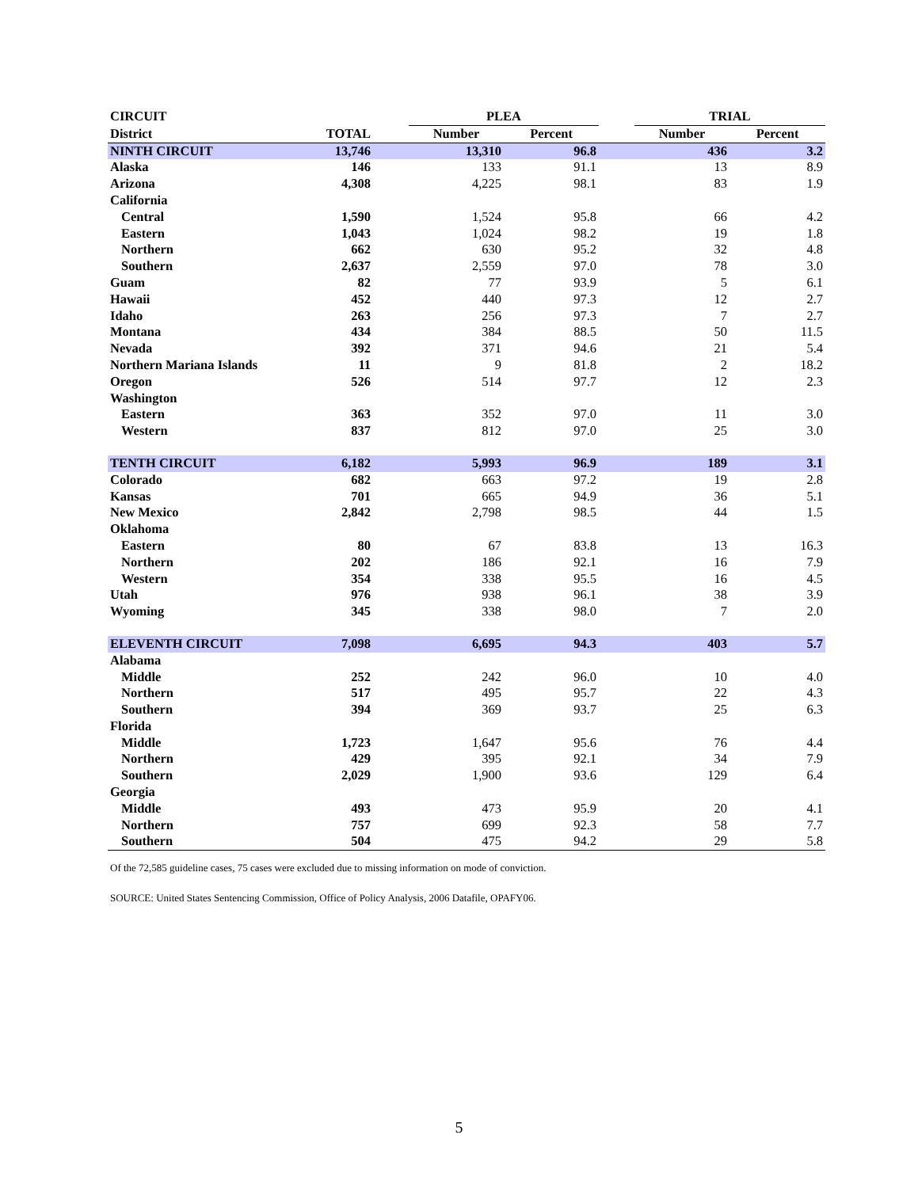| CIRCUIT | | | PLEA | | | TRIAL | |
| --- | --- | --- | --- | --- | --- | --- | --- |
| District | TOTAL | | Number | Percent | | Number | Percent |
| NINTH CIRCUIT | 13,746 | | 13,310 | 96.8 | | 436 | 3.2 |
| Alaska | 146 | | 133 | 91.1 | | 13 | 8.9 |
| Arizona | 4,308 | | 4,225 | 98.1 | | 83 | 1.9 |
| California | | | | | | | |
| Central | 1,590 | | 1,524 | 95.8 | | 66 | 4.2 |
| Eastern | 1,043 | | 1,024 | 98.2 | | 19 | 1.8 |
| Northern | 662 | | 630 | 95.2 | | 32 | 4.8 |
| Southern | 2,637 | | 2,559 | 97.0 | | 78 | 3.0 |
| Guam | 82 | | 77 | 93.9 | | 5 | 6.1 |
| Hawaii | 452 | | 440 | 97.3 | | 12 | 2.7 |
| Idaho | 263 | | 256 | 97.3 | | 7 | 2.7 |
| Montana | 434 | | 384 | 88.5 | | 50 | 11.5 |
| Nevada | 392 | | 371 | 94.6 | | 21 | 5.4 |
| Northern Mariana Islands | 11 | | 9 | 81.8 | | 2 | 18.2 |
| Oregon | 526 | | 514 | 97.7 | | 12 | 2.3 |
| Washington | | | | | | | |
| Eastern | 363 | | 352 | 97.0 | | 11 | 3.0 |
| Western | 837 | | 812 | 97.0 | | 25 | 3.0 |
| TENTH CIRCUIT | 6,182 | | 5,993 | 96.9 | | 189 | 3.1 |
| Colorado | 682 | | 663 | 97.2 | | 19 | 2.8 |
| Kansas | 701 | | 665 | 94.9 | | 36 | 5.1 |
| New Mexico | 2,842 | | 2,798 | 98.5 | | 44 | 1.5 |
| Oklahoma | | | | | | | |
| Eastern | 80 | | 67 | 83.8 | | 13 | 16.3 |
| Northern | 202 | | 186 | 92.1 | | 16 | 7.9 |
| Western | 354 | | 338 | 95.5 | | 16 | 4.5 |
| Utah | 976 | | 938 | 96.1 | | 38 | 3.9 |
| Wyoming | 345 | | 338 | 98.0 | | 7 | 2.0 |
| ELEVENTH CIRCUIT | 7,098 | | 6,695 | 94.3 | | 403 | 5.7 |
| Alabama | | | | | | | |
| Middle | 252 | | 242 | 96.0 | | 10 | 4.0 |
| Northern | 517 | | 495 | 95.7 | | 22 | 4.3 |
| Southern | 394 | | 369 | 93.7 | | 25 | 6.3 |
| Florida | | | | | | | |
| Middle | 1,723 | | 1,647 | 95.6 | | 76 | 4.4 |
| Northern | 429 | | 395 | 92.1 | | 34 | 7.9 |
| Southern | 2,029 | | 1,900 | 93.6 | | 129 | 6.4 |
| Georgia | | | | | | | |
| Middle | 493 | | 473 | 95.9 | | 20 | 4.1 |
| Northern | 757 | | 699 | 92.3 | | 58 | 7.7 |
| Southern | 504 | | 475 | 94.2 | | 29 | 5.8 |
Of the 72,585 guideline cases, 75 cases were excluded due to missing information on mode of conviction.
SOURCE: United States Sentencing Commission, Office of Policy Analysis, 2006 Datafile, OPAFY06.
5